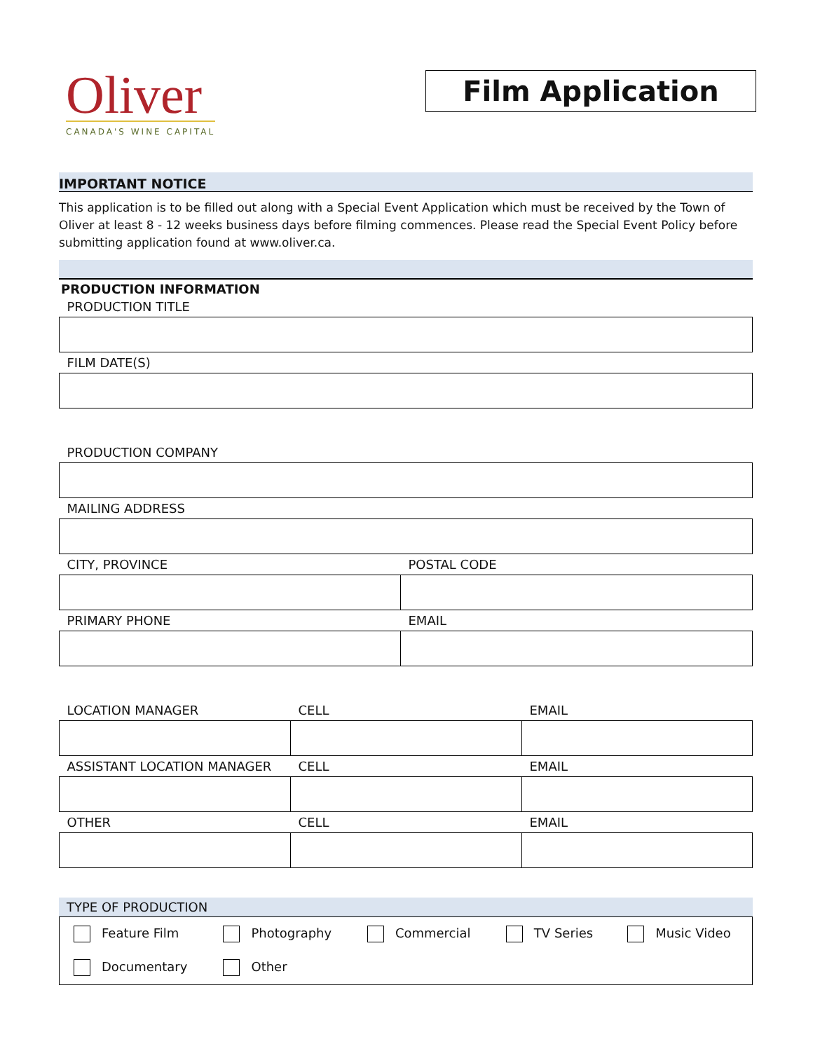Oliver
CANADA'S WINE CAPITAL
Film Application
IMPORTANT NOTICE
This application is to be filled out along with a Special Event Application which must be received by the Town of Oliver at least 8 - 12 weeks business days before filming commences. Please read the Special Event Policy before submitting application found at www.oliver.ca.
PRODUCTION INFORMATION
| PRODUCTION TITLE |
| FILM DATE(S) |
| PRODUCTION COMPANY | |
| MAILING ADDRESS | |
| CITY, PROVINCE | POSTAL CODE |
| PRIMARY PHONE | EMAIL |
| LOCATION MANAGER | CELL | EMAIL |
| ASSISTANT LOCATION MANAGER | CELL | EMAIL |
| OTHER | CELL | EMAIL |
TYPE OF PRODUCTION
| Feature Film | Photography | Commercial | TV Series | Music Video |
| Documentary | Other | | | |